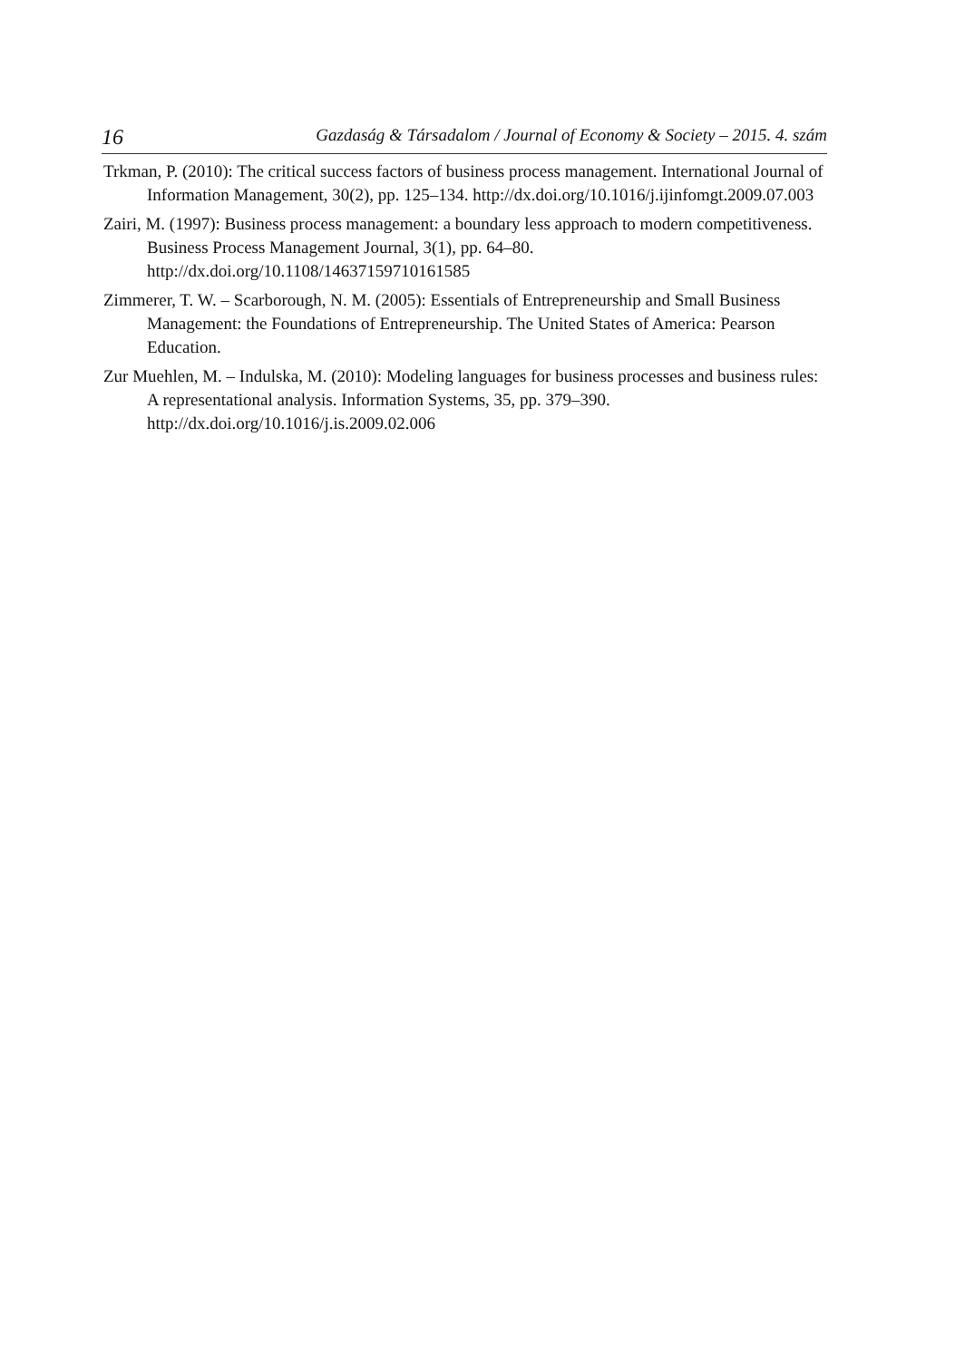16 Gazdaság & Társadalom / Journal of Economy & Society – 2015. 4. szám
Trkman, P. (2010): The critical success factors of business process management. International Journal of Information Management, 30(2), pp. 125–134. http://dx.doi.org/10.1016/j.ijinfomgt.2009.07.003
Zairi, M. (1997): Business process management: a boundary less approach to modern competitiveness. Business Process Management Journal, 3(1), pp. 64–80. http://dx.doi.org/10.1108/14637159710161585
Zimmerer, T. W. – Scarborough, N. M. (2005): Essentials of Entrepreneurship and Small Business Management: the Foundations of Entrepreneurship. The United States of America: Pearson Education.
Zur Muehlen, M. – Indulska, M. (2010): Modeling languages for business processes and business rules: A representational analysis. Information Systems, 35, pp. 379–390. http://dx.doi.org/10.1016/j.is.2009.02.006